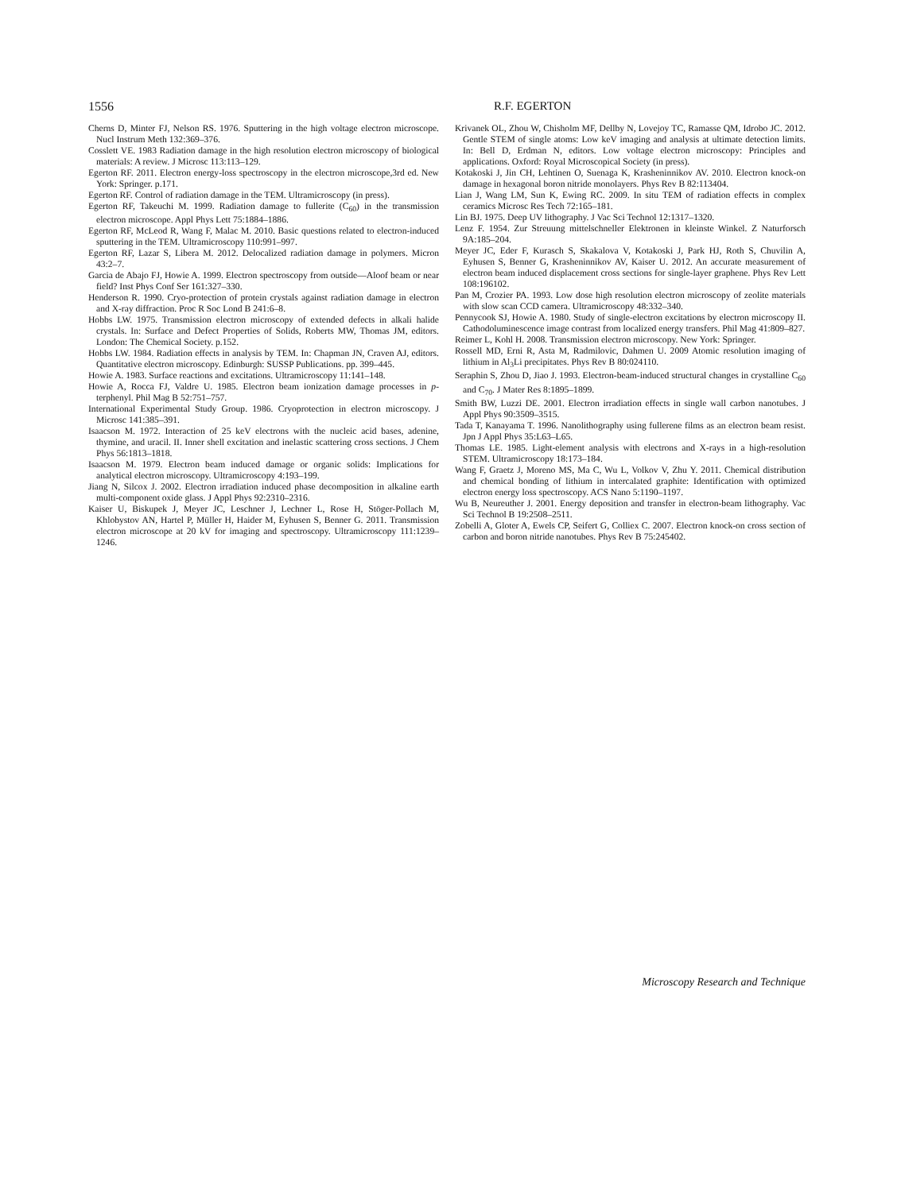1556 R.F. EGERTON
Cherns D, Minter FJ, Nelson RS. 1976. Sputtering in the high voltage electron microscope. Nucl Instrum Meth 132:369–376.
Cosslett VE. 1983 Radiation damage in the high resolution electron microscopy of biological materials: A review. J Microsc 113:113–129.
Egerton RF. 2011. Electron energy-loss spectroscopy in the electron microscope,3rd ed. New York: Springer. p.171.
Egerton RF. Control of radiation damage in the TEM. Ultramicroscopy (in press).
Egerton RF, Takeuchi M. 1999. Radiation damage to fullerite (C<sub>60</sub>) in the transmission electron microscope. Appl Phys Lett 75:1884–1886.
Egerton RF, McLeod R, Wang F, Malac M. 2010. Basic questions related to electron-induced sputtering in the TEM. Ultramicroscopy 110:991–997.
Egerton RF, Lazar S, Libera M. 2012. Delocalized radiation damage in polymers. Micron 43:2–7.
Garcia de Abajo FJ, Howie A. 1999. Electron spectroscopy from outside—Aloof beam or near field? Inst Phys Conf Ser 161:327–330.
Henderson R. 1990. Cryo-protection of protein crystals against radiation damage in electron and X-ray diffraction. Proc R Soc Lond B 241:6–8.
Hobbs LW. 1975. Transmission electron microscopy of extended defects in alkali halide crystals. In: Surface and Defect Properties of Solids, Roberts MW, Thomas JM, editors. London: The Chemical Society. p.152.
Hobbs LW. 1984. Radiation effects in analysis by TEM. In: Chapman JN, Craven AJ, editors. Quantitative electron microscopy. Edinburgh: SUSSP Publications. pp. 399–445.
Howie A. 1983. Surface reactions and excitations. Ultramicroscopy 11:141–148.
Howie A, Rocca FJ, Valdre U. 1985. Electron beam ionization damage processes in p-terphenyl. Phil Mag B 52:751–757.
International Experimental Study Group. 1986. Cryoprotection in electron microscopy. J Microsc 141:385–391.
Isaacson M. 1972. Interaction of 25 keV electrons with the nucleic acid bases, adenine, thymine, and uracil. II. Inner shell excitation and inelastic scattering cross sections. J Chem Phys 56:1813–1818.
Isaacson M. 1979. Electron beam induced damage or organic solids: Implications for analytical electron microscopy. Ultramicroscopy 4:193–199.
Jiang N, Silcox J. 2002. Electron irradiation induced phase decomposition in alkaline earth multi-component oxide glass. J Appl Phys 92:2310–2316.
Kaiser U, Biskupek J, Meyer JC, Leschner J, Lechner L, Rose H, Stöger-Pollach M, Khlobystov AN, Hartel P, Müller H, Haider M, Eyhusen S, Benner G. 2011. Transmission electron microscope at 20 kV for imaging and spectroscopy. Ultramicroscopy 111:1239–1246.
Krivanek OL, Zhou W, Chisholm MF, Dellby N, Lovejoy TC, Ramasse QM, Idrobo JC. 2012. Gentle STEM of single atoms: Low keV imaging and analysis at ultimate detection limits. In: Bell D, Erdman N, editors. Low voltage electron microscopy: Principles and applications. Oxford: Royal Microscopical Society (in press).
Kotakoski J, Jin CH, Lehtinen O, Suenaga K, Krasheninnikov AV. 2010. Electron knock-on damage in hexagonal boron nitride monolayers. Phys Rev B 82:113404.
Lian J, Wang LM, Sun K, Ewing RC. 2009. In situ TEM of radiation effects in complex ceramics Microsc Res Tech 72:165–181.
Lin BJ. 1975. Deep UV lithography. J Vac Sci Technol 12:1317–1320.
Lenz F. 1954. Zur Streuung mittelschneller Elektronen in kleinste Winkel. Z Naturforsch 9A:185–204.
Meyer JC, Eder F, Kurasch S, Skakalova V, Kotakoski J, Park HJ, Roth S, Chuvilin A, Eyhusen S, Benner G, Krasheninnikov AV, Kaiser U. 2012. An accurate measurement of electron beam induced displacement cross sections for single-layer graphene. Phys Rev Lett 108:196102.
Pan M, Crozier PA. 1993. Low dose high resolution electron microscopy of zeolite materials with slow scan CCD camera. Ultramicroscopy 48:332–340.
Pennycook SJ, Howie A. 1980. Study of single-electron excitations by electron microscopy II. Cathodoluminescence image contrast from localized energy transfers. Phil Mag 41:809–827.
Reimer L, Kohl H. 2008. Transmission electron microscopy. New York: Springer.
Rossell MD, Erni R, Asta M, Radmilovic, Dahmen U. 2009 Atomic resolution imaging of lithium in Al<sub>3</sub>Li precipitates. Phys Rev B 80:024110.
Seraphin S, Zhou D, Jiao J. 1993. Electron-beam-induced structural changes in crystalline C<sub>60</sub> and C<sub>70</sub>. J Mater Res 8:1895–1899.
Smith BW, Luzzi DE. 2001. Electron irradiation effects in single wall carbon nanotubes. J Appl Phys 90:3509–3515.
Tada T, Kanayama T. 1996. Nanolithography using fullerene films as an electron beam resist. Jpn J Appl Phys 35:L63–L65.
Thomas LE. 1985. Light-element analysis with electrons and X-rays in a high-resolution STEM. Ultramicroscopy 18:173–184.
Wang F, Graetz J, Moreno MS, Ma C, Wu L, Volkov V, Zhu Y. 2011. Chemical distribution and chemical bonding of lithium in intercalated graphite: Identification with optimized electron energy loss spectroscopy. ACS Nano 5:1190–1197.
Wu B, Neureuther J. 2001. Energy deposition and transfer in electron-beam lithography. Vac Sci Technol B 19:2508–2511.
Zobelli A, Gloter A, Ewels CP, Seifert G, Colliex C. 2007. Electron knock-on cross section of carbon and boron nitride nanotubes. Phys Rev B 75:245402.
Microscopy Research and Technique